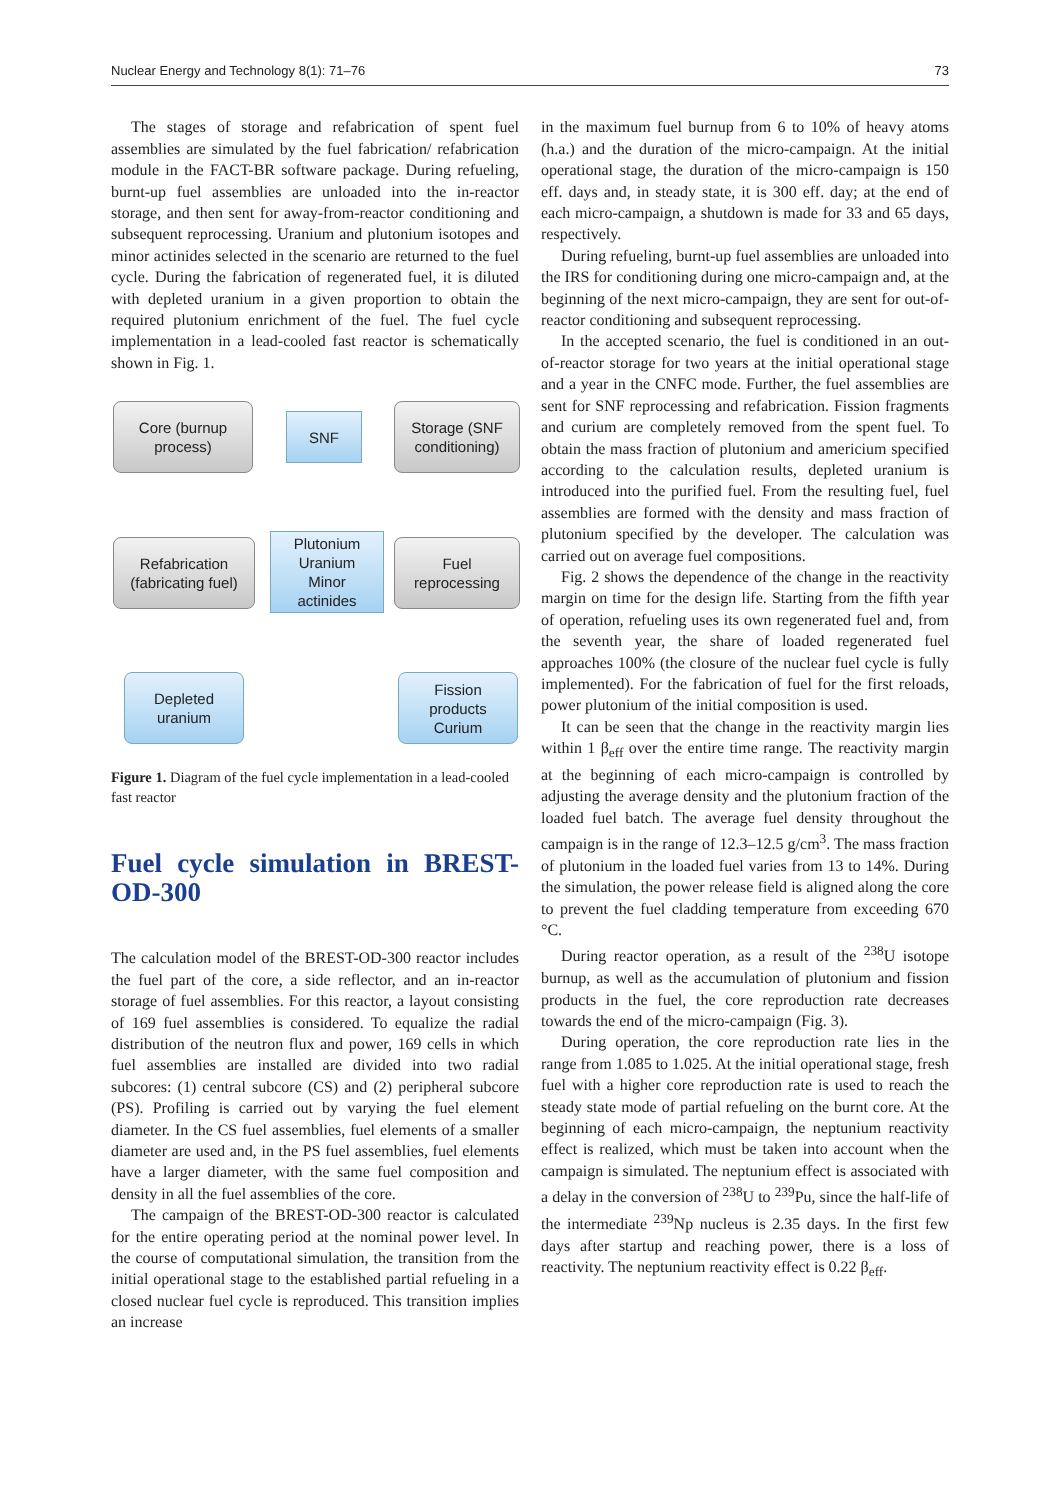Nuclear Energy and Technology 8(1): 71–76 73
The stages of storage and refabrication of spent fuel assemblies are simulated by the fuel fabrication/ refabrication module in the FACT-BR software package. During refueling, burnt-up fuel assemblies are unloaded into the in-reactor storage, and then sent for away-from-reactor conditioning and subsequent reprocessing. Uranium and plutonium isotopes and minor actinides selected in the scenario are returned to the fuel cycle. During the fabrication of regenerated fuel, it is diluted with depleted uranium in a given proportion to obtain the required plutonium enrichment of the fuel. The fuel cycle implementation in a lead-cooled fast reactor is schematically shown in Fig. 1.
Core (burnup
process)
SNF
Storage (SNF
conditioning)
Refabrication
(fabricating fuel)
Plutonium
Uranium
Minor
actinides
Fuel
reprocessing
Depleted
uranium
Fission
products
Curium
Figure 1. Diagram of the fuel cycle implementation in a lead-cooled fast reactor
Fuel cycle simulation in BREST-OD-300
The calculation model of the BREST-OD-300 reactor includes the fuel part of the core, a side reflector, and an in-reactor storage of fuel assemblies. For this reactor, a layout consisting of 169 fuel assemblies is considered. To equalize the radial distribution of the neutron flux and power, 169 cells in which fuel assemblies are installed are divided into two radial subcores: (1) central subcore (CS) and (2) peripheral subcore (PS). Profiling is carried out by varying the fuel element diameter. In the CS fuel assemblies, fuel elements of a smaller diameter are used and, in the PS fuel assemblies, fuel elements have a larger diameter, with the same fuel composition and density in all the fuel assemblies of the core.
The campaign of the BREST-OD-300 reactor is calculated for the entire operating period at the nominal power level. In the course of computational simulation, the transition from the initial operational stage to the established partial refueling in a closed nuclear fuel cycle is reproduced. This transition implies an increase
in the maximum fuel burnup from 6 to 10% of heavy atoms (h.a.) and the duration of the micro-campaign. At the initial operational stage, the duration of the micro-campaign is 150 eff. days and, in steady state, it is 300 eff. day; at the end of each micro-campaign, a shutdown is made for 33 and 65 days, respectively.
During refueling, burnt-up fuel assemblies are unloaded into the IRS for conditioning during one micro-campaign and, at the beginning of the next micro-campaign, they are sent for out-of-reactor conditioning and subsequent reprocessing.
In the accepted scenario, the fuel is conditioned in an out-of-reactor storage for two years at the initial operational stage and a year in the CNFC mode. Further, the fuel assemblies are sent for SNF reprocessing and refabrication. Fission fragments and curium are completely removed from the spent fuel. To obtain the mass fraction of plutonium and americium specified according to the calculation results, depleted uranium is introduced into the purified fuel. From the resulting fuel, fuel assemblies are formed with the density and mass fraction of plutonium specified by the developer. The calculation was carried out on average fuel compositions.
Fig. 2 shows the dependence of the change in the reactivity margin on time for the design life. Starting from the fifth year of operation, refueling uses its own regenerated fuel and, from the seventh year, the share of loaded regenerated fuel approaches 100% (the closure of the nuclear fuel cycle is fully implemented). For the fabrication of fuel for the first reloads, power plutonium of the initial composition is used.
It can be seen that the change in the reactivity margin lies within 1 β<sub>eff</sub> over the entire time range. The reactivity margin at the beginning of each micro-campaign is controlled by adjusting the average density and the plutonium fraction of the loaded fuel batch. The average fuel density throughout the campaign is in the range of 12.3–12.5 g/cm<sup>3</sup>. The mass fraction of plutonium in the loaded fuel varies from 13 to 14%. During the simulation, the power release field is aligned along the core to prevent the fuel cladding temperature from exceeding 670 °C.
During reactor operation, as a result of the <sup>238</sup>U isotope burnup, as well as the accumulation of plutonium and fission products in the fuel, the core reproduction rate decreases towards the end of the micro-campaign (Fig. 3).
During operation, the core reproduction rate lies in the range from 1.085 to 1.025. At the initial operational stage, fresh fuel with a higher core reproduction rate is used to reach the steady state mode of partial refueling on the burnt core. At the beginning of each micro-campaign, the neptunium reactivity effect is realized, which must be taken into account when the campaign is simulated. The neptunium effect is associated with a delay in the conversion of <sup>238</sup>U to <sup>239</sup>Pu, since the half-life of the intermediate <sup>239</sup>Np nucleus is 2.35 days. In the first few days after startup and reaching power, there is a loss of reactivity. The neptunium reactivity effect is 0.22 β<sub>eff</sub>.